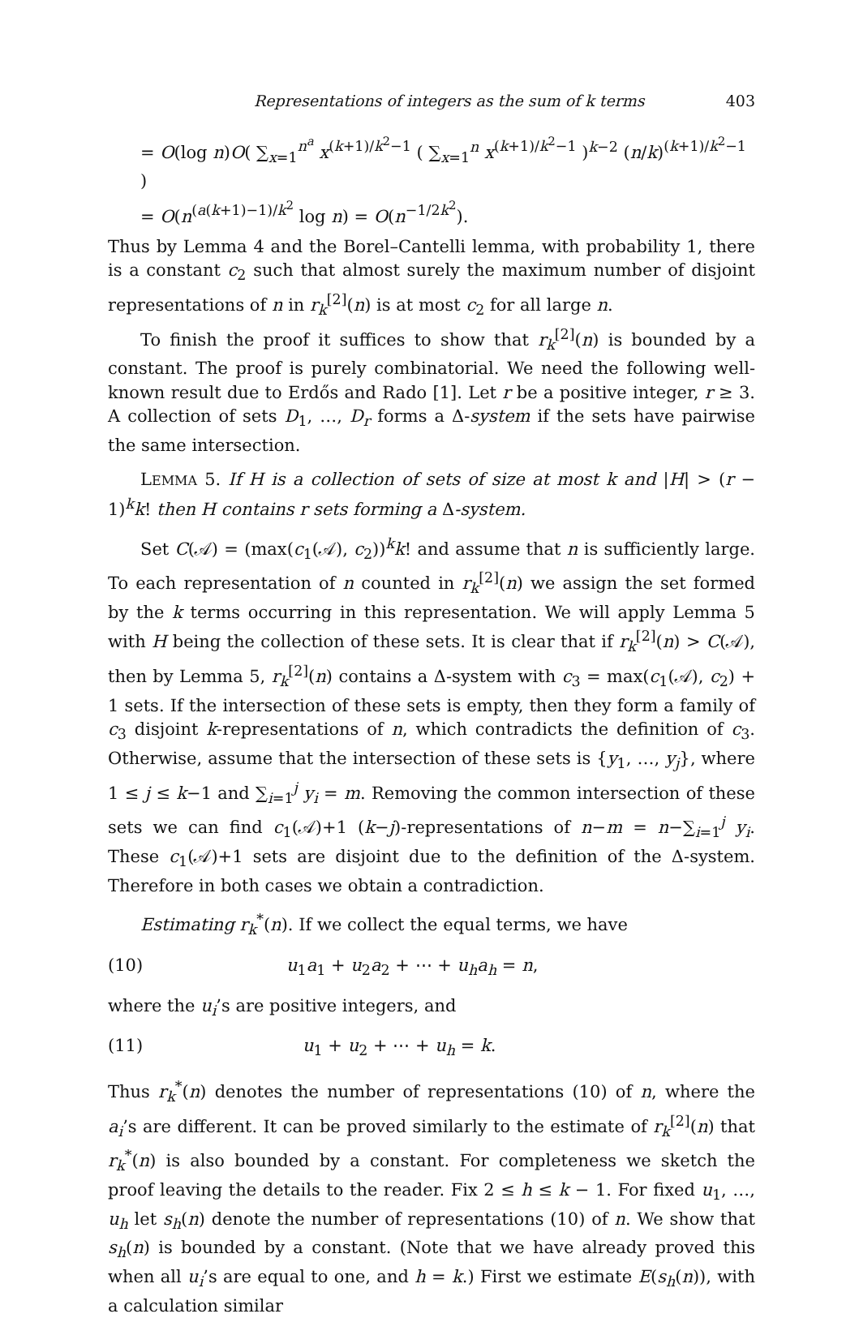Representations of integers as the sum of k terms 403
= O(log n)O( ∑<sub>x=1</sub><sup>n<sup>a</sup></sup> x<sup>(k+1)/k<sup>2</sup>−1</sup> ( ∑<sub>x=1</sub><sup>n</sup> x<sup>(k+1)/k<sup>2</sup>−1</sup> )<sup>k−2</sup> (n/k)<sup>(k+1)/k<sup>2</sup>−1</sup> )
= O(n<sup>(a(k+1)−1)/k<sup>2</sup></sup> log n) = O(n<sup>−1/2k<sup>2</sup></sup>).
Thus by Lemma 4 and the Borel–Cantelli lemma, with probability 1, there is a constant c<sub>2</sub> such that almost surely the maximum number of disjoint representations of n in r<sub>k</sub><sup>[2]</sup>(n) is at most c<sub>2</sub> for all large n.
To finish the proof it suffices to show that r<sub>k</sub><sup>[2]</sup>(n) is bounded by a constant. The proof is purely combinatorial. We need the following well-known result due to Erdős and Rado [1]. Let r be a positive integer, r ≥ 3. A collection of sets D<sub>1</sub>, …, D<sub>r</sub> forms a Δ-system if the sets have pairwise the same intersection.
LEMMA 5. If H is a collection of sets of size at most k and |H| > (r − 1)<sup>k</sup>k! then H contains r sets forming a Δ-system.
Set C(𝒜) = (max(c<sub>1</sub>(𝒜), c<sub>2</sub>))<sup>k</sup>k! and assume that n is sufficiently large. To each representation of n counted in r<sub>k</sub><sup>[2]</sup>(n) we assign the set formed by the k terms occurring in this representation. We will apply Lemma 5 with H being the collection of these sets. It is clear that if r<sub>k</sub><sup>[2]</sup>(n) > C(𝒜), then by Lemma 5, r<sub>k</sub><sup>[2]</sup>(n) contains a Δ-system with c<sub>3</sub> = max(c<sub>1</sub>(𝒜), c<sub>2</sub>) + 1 sets. If the intersection of these sets is empty, then they form a family of c<sub>3</sub> disjoint k-representations of n, which contradicts the definition of c<sub>3</sub>. Otherwise, assume that the intersection of these sets is {y<sub>1</sub>, …, y<sub>j</sub>}, where 1 ≤ j ≤ k−1 and ∑<sub>i=1</sub><sup>j</sup> y<sub>i</sub> = m. Removing the common intersection of these sets we can find c<sub>1</sub>(𝒜)+1 (k−j)-representations of n−m = n−∑<sub>i=1</sub><sup>j</sup> y<sub>i</sub>. These c<sub>1</sub>(𝒜)+1 sets are disjoint due to the definition of the Δ-system. Therefore in both cases we obtain a contradiction.
Estimating r<sub>k</sub><sup>*</sup>(n). If we collect the equal terms, we have
(10) u<sub>1</sub>a<sub>1</sub> + u<sub>2</sub>a<sub>2</sub> + ⋯ + u<sub>h</sub>a<sub>h</sub> = n,
where the u<sub>i</sub>’s are positive integers, and
(11) u<sub>1</sub> + u<sub>2</sub> + ⋯ + u<sub>h</sub> = k.
Thus r<sub>k</sub><sup>*</sup>(n) denotes the number of representations (10) of n, where the a<sub>i</sub>’s are different. It can be proved similarly to the estimate of r<sub>k</sub><sup>[2]</sup>(n) that r<sub>k</sub><sup>*</sup>(n) is also bounded by a constant. For completeness we sketch the proof leaving the details to the reader. Fix 2 ≤ h ≤ k − 1. For fixed u<sub>1</sub>, …, u<sub>h</sub> let s<sub>h</sub>(n) denote the number of representations (10) of n. We show that s<sub>h</sub>(n) is bounded by a constant. (Note that we have already proved this when all u<sub>i</sub>’s are equal to one, and h = k.) First we estimate E(s<sub>h</sub>(n)), with a calculation similar